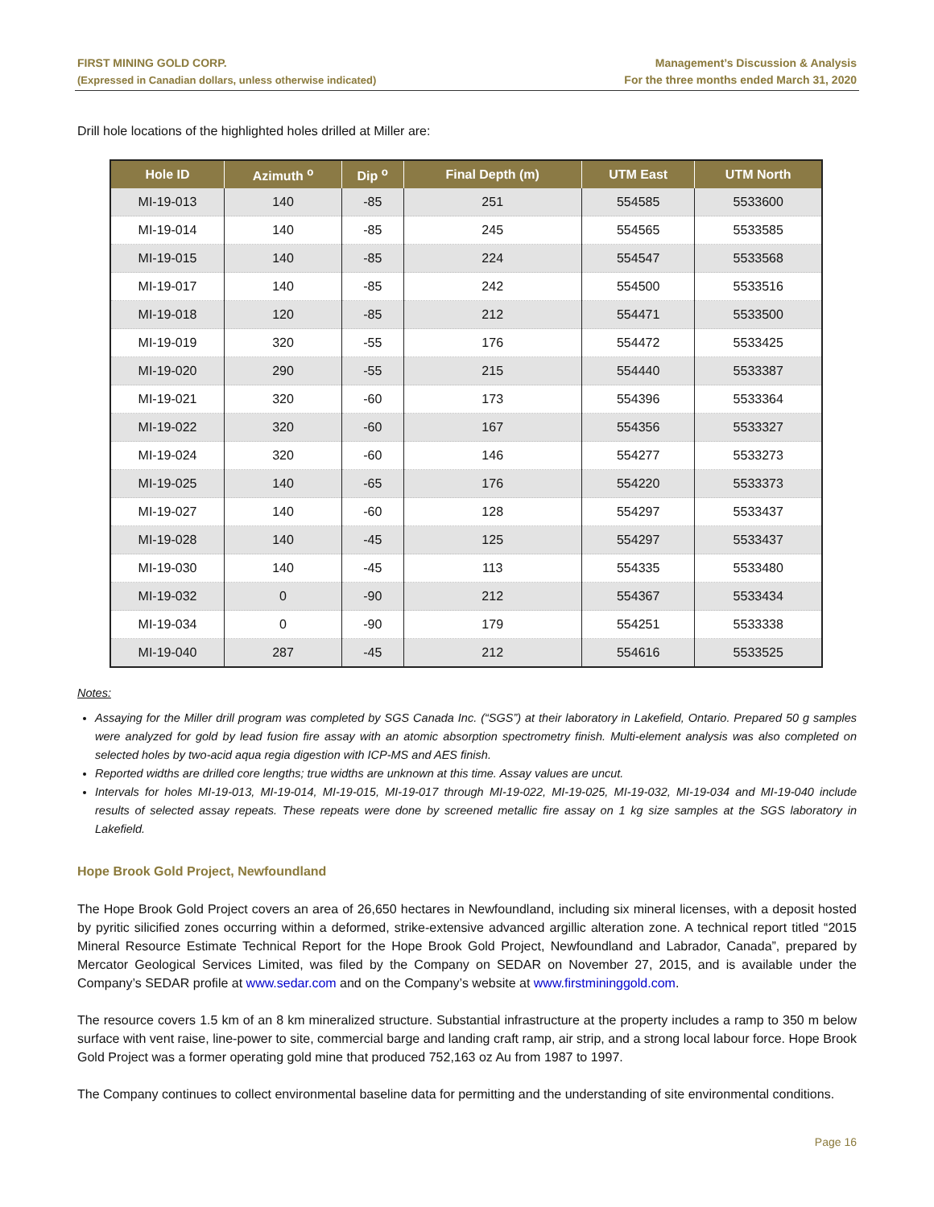FIRST MINING GOLD CORP.
(Expressed in Canadian dollars, unless otherwise indicated)
Management’s Discussion & Analysis
For the three months ended March 31, 2020
Drill hole locations of the highlighted holes drilled at Miller are:
| Hole ID | Azimuth <sup>o</sup> | Dip <sup>o</sup> | Final Depth (m) | UTM East | UTM North |
| --- | --- | --- | --- | --- | --- |
| MI-19-013 | 140 | -85 | 251 | 554585 | 5533600 |
| MI-19-014 | 140 | -85 | 245 | 554565 | 5533585 |
| MI-19-015 | 140 | -85 | 224 | 554547 | 5533568 |
| MI-19-017 | 140 | -85 | 242 | 554500 | 5533516 |
| MI-19-018 | 120 | -85 | 212 | 554471 | 5533500 |
| MI-19-019 | 320 | -55 | 176 | 554472 | 5533425 |
| MI-19-020 | 290 | -55 | 215 | 554440 | 5533387 |
| MI-19-021 | 320 | -60 | 173 | 554396 | 5533364 |
| MI-19-022 | 320 | -60 | 167 | 554356 | 5533327 |
| MI-19-024 | 320 | -60 | 146 | 554277 | 5533273 |
| MI-19-025 | 140 | -65 | 176 | 554220 | 5533373 |
| MI-19-027 | 140 | -60 | 128 | 554297 | 5533437 |
| MI-19-028 | 140 | -45 | 125 | 554297 | 5533437 |
| MI-19-030 | 140 | -45 | 113 | 554335 | 5533480 |
| MI-19-032 | 0 | -90 | 212 | 554367 | 5533434 |
| MI-19-034 | 0 | -90 | 179 | 554251 | 5533338 |
| MI-19-040 | 287 | -45 | 212 | 554616 | 5533525 |
Notes:
Assaying for the Miller drill program was completed by SGS Canada Inc. (“SGS”) at their laboratory in Lakefield, Ontario. Prepared 50 g samples were analyzed for gold by lead fusion fire assay with an atomic absorption spectrometry finish. Multi-element analysis was also completed on selected holes by two-acid aqua regia digestion with ICP-MS and AES finish.
Reported widths are drilled core lengths; true widths are unknown at this time. Assay values are uncut.
Intervals for holes MI-19-013, MI-19-014, MI-19-015, MI-19-017 through MI-19-022, MI-19-025, MI-19-032, MI-19-034 and MI-19-040 include results of selected assay repeats. These repeats were done by screened metallic fire assay on 1 kg size samples at the SGS laboratory in Lakefield.
Hope Brook Gold Project, Newfoundland
The Hope Brook Gold Project covers an area of 26,650 hectares in Newfoundland, including six mineral licenses, with a deposit hosted by pyritic silicified zones occurring within a deformed, strike-extensive advanced argillic alteration zone. A technical report titled “2015 Mineral Resource Estimate Technical Report for the Hope Brook Gold Project, Newfoundland and Labrador, Canada”, prepared by Mercator Geological Services Limited, was filed by the Company on SEDAR on November 27, 2015, and is available under the Company’s SEDAR profile at www.sedar.com and on the Company’s website at www.firstmininggold.com.
The resource covers 1.5 km of an 8 km mineralized structure. Substantial infrastructure at the property includes a ramp to 350 m below surface with vent raise, line-power to site, commercial barge and landing craft ramp, air strip, and a strong local labour force. Hope Brook Gold Project was a former operating gold mine that produced 752,163 oz Au from 1987 to 1997.
The Company continues to collect environmental baseline data for permitting and the understanding of site environmental conditions.
Page 16